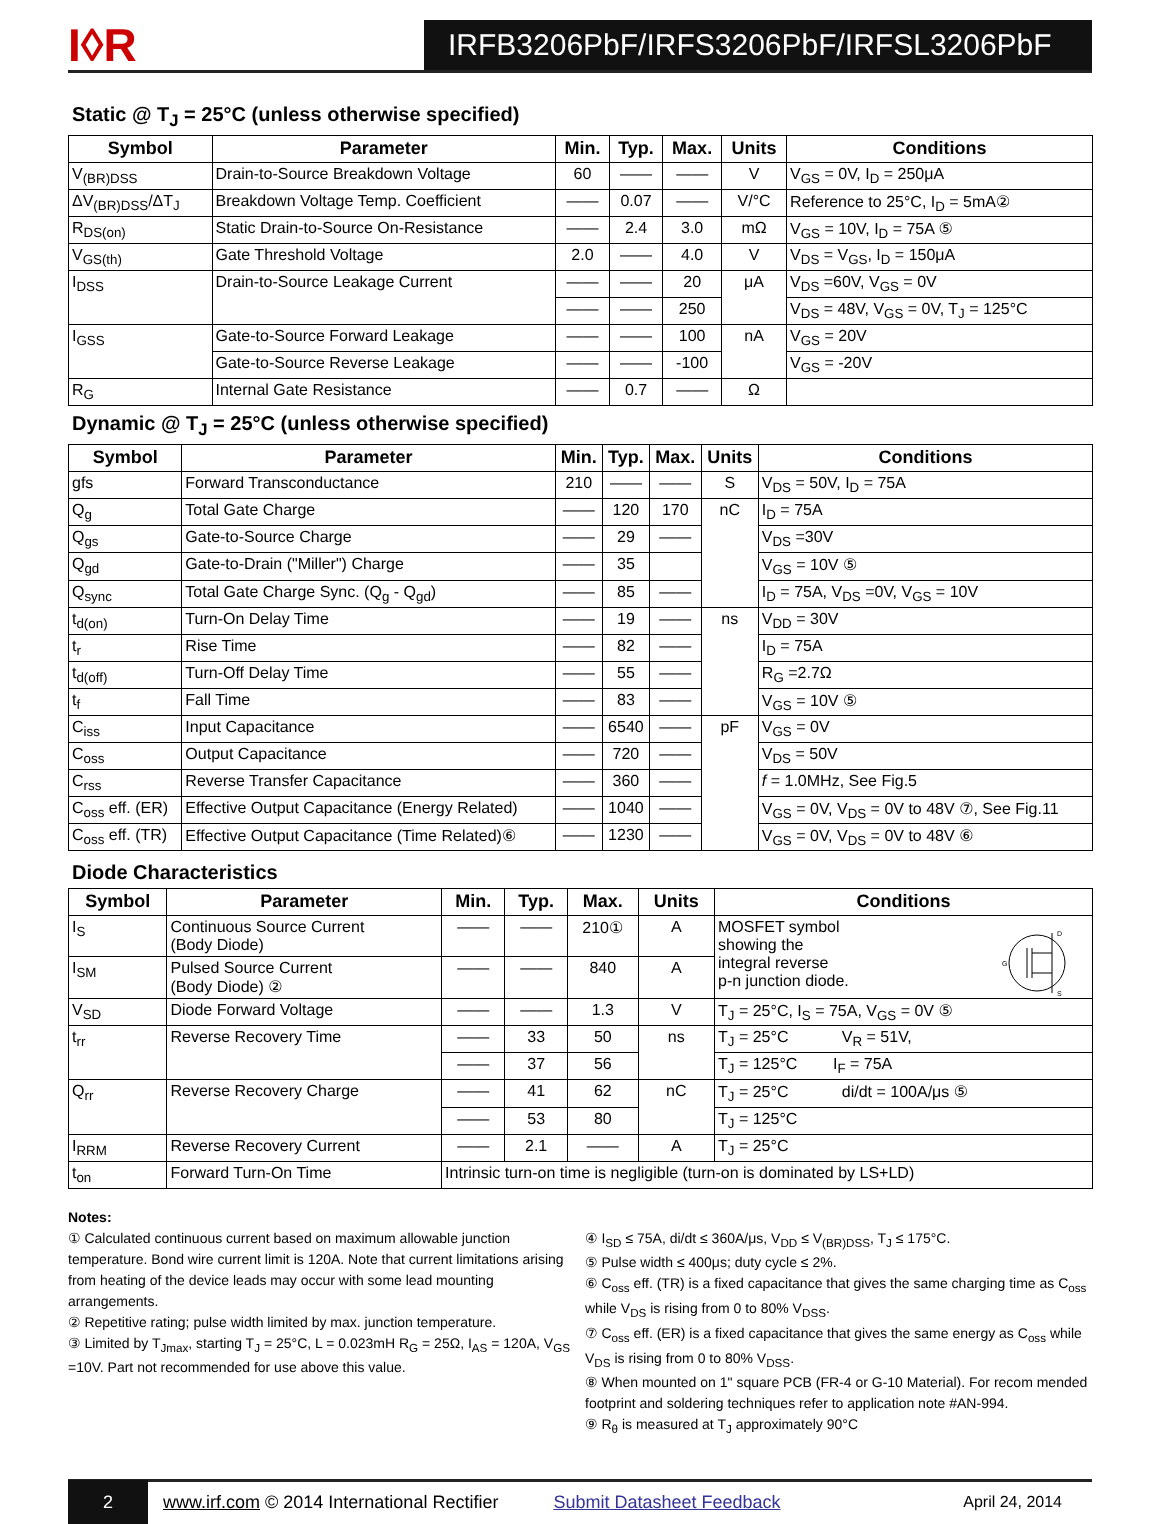I◊R
IRFB3206PbF/IRFS3206PbF/IRFSL3206PbF
Static @ T<sub>J</sub> = 25°C (unless otherwise specified)
| Symbol | Parameter | Min. | Typ. | Max. | Units | Conditions |
| --- | --- | --- | --- | --- | --- | --- |
| V<sub>(BR)DSS</sub> | Drain-to-Source Breakdown Voltage | 60 | —— | —— | V | V<sub>GS</sub> = 0V, I<sub>D</sub> = 250μA |
| ΔV<sub>(BR)DSS</sub>/ΔT<sub>J</sub> | Breakdown Voltage Temp. Coefficient | —— | 0.07 | —— | V/°C | Reference to 25°C, I<sub>D</sub> = 5mA② |
| R<sub>DS(on)</sub> | Static Drain-to-Source On-Resistance | —— | 2.4 | 3.0 | mΩ | V<sub>GS</sub> = 10V, I<sub>D</sub> = 75A ⑤ |
| V<sub>GS(th)</sub> | Gate Threshold Voltage | 2.0 | —— | 4.0 | V | V<sub>DS</sub> = V<sub>GS</sub>, I<sub>D</sub> = 150μA |
| I<sub>DSS</sub> | Drain-to-Source Leakage Current | —— | —— | 20 | μA | V<sub>DS</sub> =60V, V<sub>GS</sub> = 0V |
| | | —— | —— | 250 | | V<sub>DS</sub> = 48V, V<sub>GS</sub> = 0V, T<sub>J</sub> = 125°C |
| I<sub>GSS</sub> | Gate-to-Source Forward Leakage | —— | —— | 100 | nA | V<sub>GS</sub> = 20V |
| | Gate-to-Source Reverse Leakage | —— | —— | -100 | | V<sub>GS</sub> = -20V |
| R<sub>G</sub> | Internal Gate Resistance | —— | 0.7 | —— | Ω | |
Dynamic @ T<sub>J</sub> = 25°C (unless otherwise specified)
| Symbol | Parameter | Min. | Typ. | Max. | Units | Conditions |
| --- | --- | --- | --- | --- | --- | --- |
| gfs | Forward Transconductance | 210 | —— | —— | S | V<sub>DS</sub> = 50V, I<sub>D</sub> = 75A |
| Q<sub>g</sub> | Total Gate Charge | —— | 120 | 170 | nC | I<sub>D</sub> = 75A |
| Q<sub>gs</sub> | Gate-to-Source Charge | —— | 29 | —— | | V<sub>DS</sub> =30V |
| Q<sub>gd</sub> | Gate-to-Drain ("Miller") Charge | —— | 35 | | | V<sub>GS</sub> = 10V ⑤ |
| Q<sub>sync</sub> | Total Gate Charge Sync. (Q<sub>g</sub> - Q<sub>gd</sub>) | —— | 85 | —— | | I<sub>D</sub> = 75A, V<sub>DS</sub> =0V, V<sub>GS</sub> = 10V |
| t<sub>d(on)</sub> | Turn-On Delay Time | —— | 19 | —— | ns | V<sub>DD</sub> = 30V |
| t<sub>r</sub> | Rise Time | —— | 82 | —— | | I<sub>D</sub> = 75A |
| t<sub>d(off)</sub> | Turn-Off Delay Time | —— | 55 | —— | | R<sub>G</sub> =2.7Ω |
| t<sub>f</sub> | Fall Time | —— | 83 | —— | | V<sub>GS</sub> = 10V ⑤ |
| C<sub>iss</sub> | Input Capacitance | —— | 6540 | —— | pF | V<sub>GS</sub> = 0V |
| C<sub>oss</sub> | Output Capacitance | —— | 720 | —— | | V<sub>DS</sub> = 50V |
| C<sub>rss</sub> | Reverse Transfer Capacitance | —— | 360 | —— | | f = 1.0MHz, See Fig.5 |
| C<sub>oss</sub> eff. (ER) | Effective Output Capacitance (Energy Related) | —— | 1040 | —— | | V<sub>GS</sub> = 0V, V<sub>DS</sub> = 0V to 48V ⑦, See Fig.11 |
| C<sub>oss</sub> eff. (TR) | Effective Output Capacitance (Time Related)⑥ | —— | 1230 | —— | | V<sub>GS</sub> = 0V, V<sub>DS</sub> = 0V to 48V ⑥ |
Diode Characteristics
| Symbol | Parameter | Min. | Typ. | Max. | Units | Conditions |
| --- | --- | --- | --- | --- | --- | --- |
| I<sub>S</sub> | Continuous Source Current (Body Diode) | —— | —— | 210① | A | MOSFET symbol showing the integral reverse p-n junction diode. D G S |
| I<sub>SM</sub> | Pulsed Source Current (Body Diode) ② | —— | —— | 840 | A | |
| V<sub>SD</sub> | Diode Forward Voltage | —— | —— | 1.3 | V | T<sub>J</sub> = 25°C, I<sub>S</sub> = 75A, V<sub>GS</sub> = 0V ⑤ |
| t<sub>rr</sub> | Reverse Recovery Time | —— | 33 | 50 | ns | T<sub>J</sub> = 25°C V<sub>R</sub> = 51V, |
| | | —— | 37 | 56 | | T<sub>J</sub> = 125°C I<sub>F</sub> = 75A |
| Q<sub>rr</sub> | Reverse Recovery Charge | —— | 41 | 62 | nC | T<sub>J</sub> = 25°C di/dt = 100A/μs ⑤ |
| | | —— | 53 | 80 | | T<sub>J</sub> = 125°C |
| I<sub>RRM</sub> | Reverse Recovery Current | —— | 2.1 | —— | A | T<sub>J</sub> = 25°C |
| t<sub>on</sub> | Forward Turn-On Time | Intrinsic turn-on time is negligible (turn-on is dominated by LS+LD) | | | | |
Notes:
① Calculated continuous current based on maximum allowable junction temperature. Bond wire current limit is 120A. Note that current limitations arising from heating of the device leads may occur with some lead mounting arrangements.
② Repetitive rating; pulse width limited by max. junction temperature.
③ Limited by T<sub>Jmax</sub>, starting T<sub>J</sub> = 25°C, L = 0.023mH R<sub>G</sub> = 25Ω, I<sub>AS</sub> = 120A, V<sub>GS</sub> =10V. Part not recommended for use above this value.
④ I<sub>SD</sub> ≤ 75A, di/dt ≤ 360A/μs, V<sub>DD</sub> ≤ V<sub>(BR)DSS</sub>, T<sub>J</sub> ≤ 175°C.
⑤ Pulse width ≤ 400μs; duty cycle ≤ 2%.
⑥ C<sub>oss</sub> eff. (TR) is a fixed capacitance that gives the same charging time as C<sub>oss</sub> while V<sub>DS</sub> is rising from 0 to 80% V<sub>DSS</sub>.
⑦ C<sub>oss</sub> eff. (ER) is a fixed capacitance that gives the same energy as C<sub>oss</sub> while V<sub>DS</sub> is rising from 0 to 80% V<sub>DSS</sub>.
⑧ When mounted on 1" square PCB (FR-4 or G-10 Material). For recom mended footprint and soldering techniques refer to application note #AN-994.
⑨ R<sub>θ</sub> is measured at T<sub>J</sub> approximately 90°C
2
www.irf.com © 2014 International Rectifier
Submit Datasheet Feedback April 24, 2014